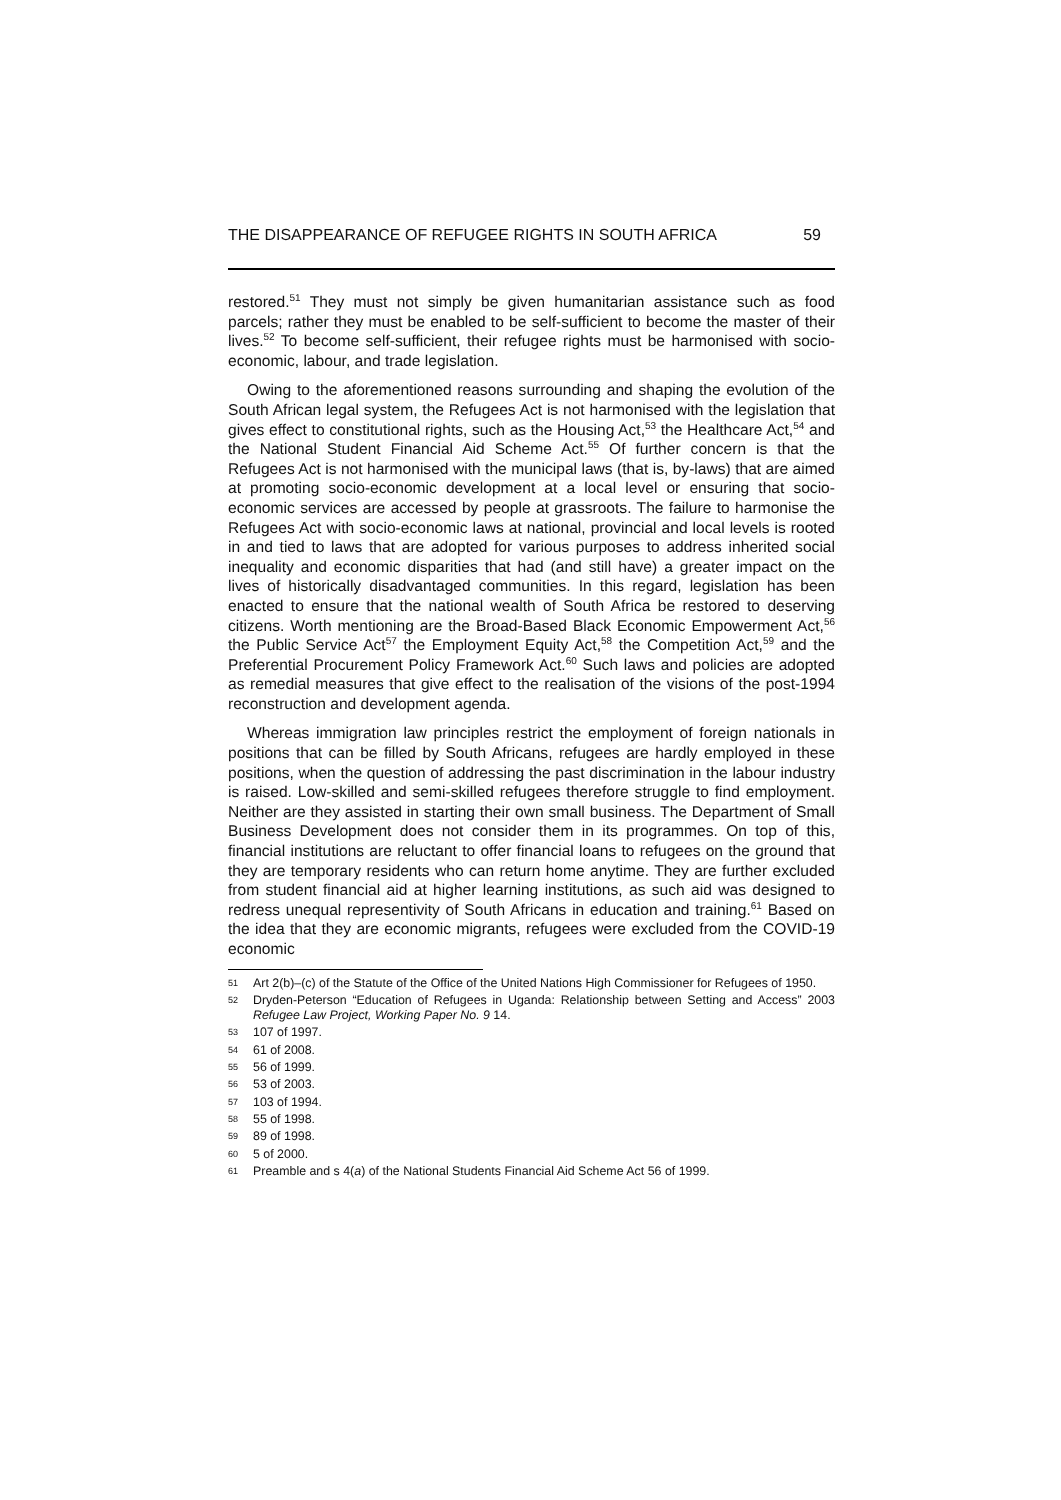THE DISAPPEARANCE OF REFUGEE RIGHTS IN SOUTH AFRICA 59
restored.<sup>51</sup> They must not simply be given humanitarian assistance such as food parcels; rather they must be enabled to be self-sufficient to become the master of their lives.<sup>52</sup> To become self-sufficient, their refugee rights must be harmonised with socio-economic, labour, and trade legislation.
Owing to the aforementioned reasons surrounding and shaping the evolution of the South African legal system, the Refugees Act is not harmonised with the legislation that gives effect to constitutional rights, such as the Housing Act,<sup>53</sup> the Healthcare Act,<sup>54</sup> and the National Student Financial Aid Scheme Act.<sup>55</sup> Of further concern is that the Refugees Act is not harmonised with the municipal laws (that is, by-laws) that are aimed at promoting socio-economic development at a local level or ensuring that socio-economic services are accessed by people at grassroots. The failure to harmonise the Refugees Act with socio-economic laws at national, provincial and local levels is rooted in and tied to laws that are adopted for various purposes to address inherited social inequality and economic disparities that had (and still have) a greater impact on the lives of historically disadvantaged communities. In this regard, legislation has been enacted to ensure that the national wealth of South Africa be restored to deserving citizens. Worth mentioning are the Broad-Based Black Economic Empowerment Act,<sup>56</sup> the Public Service Act<sup>57</sup> the Employment Equity Act,<sup>58</sup> the Competition Act,<sup>59</sup> and the Preferential Procurement Policy Framework Act.<sup>60</sup> Such laws and policies are adopted as remedial measures that give effect to the realisation of the visions of the post-1994 reconstruction and development agenda.
Whereas immigration law principles restrict the employment of foreign nationals in positions that can be filled by South Africans, refugees are hardly employed in these positions, when the question of addressing the past discrimination in the labour industry is raised. Low-skilled and semi-skilled refugees therefore struggle to find employment. Neither are they assisted in starting their own small business. The Department of Small Business Development does not consider them in its programmes. On top of this, financial institutions are reluctant to offer financial loans to refugees on the ground that they are temporary residents who can return home anytime. They are further excluded from student financial aid at higher learning institutions, as such aid was designed to redress unequal representivity of South Africans in education and training.<sup>61</sup> Based on the idea that they are economic migrants, refugees were excluded from the COVID-19 economic
51 Art 2(b)–(c) of the Statute of the Office of the United Nations High Commissioner for Refugees of 1950.
52 Dryden-Peterson “Education of Refugees in Uganda: Relationship between Setting and Access” 2003 Refugee Law Project, Working Paper No. 9 14.
53 107 of 1997.
54 61 of 2008.
55 56 of 1999.
56 53 of 2003.
57 103 of 1994.
58 55 of 1998.
59 89 of 1998.
60 5 of 2000.
61 Preamble and s 4(a) of the National Students Financial Aid Scheme Act 56 of 1999.